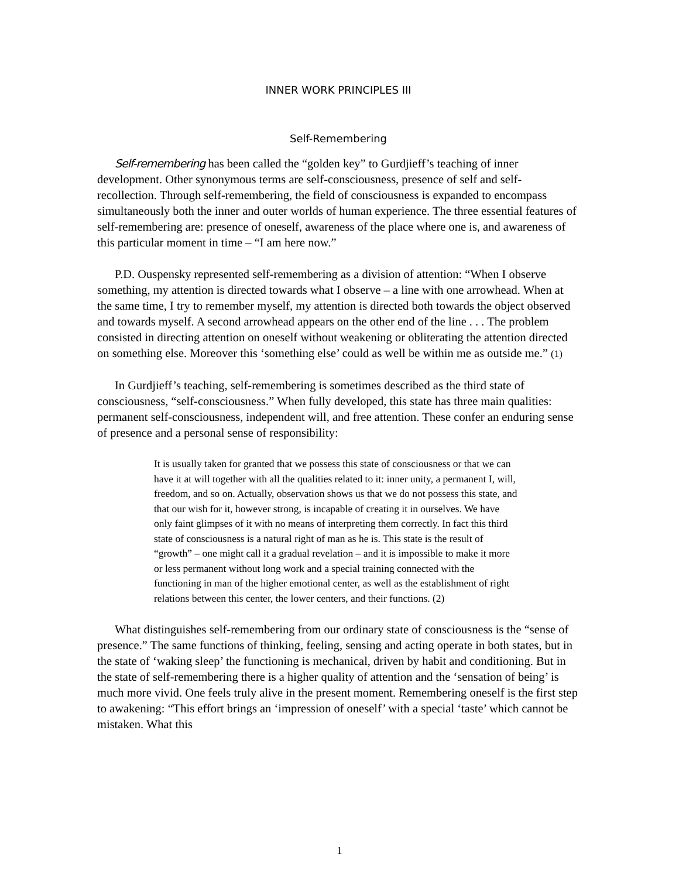INNER WORK PRINCIPLES III
Self-Remembering
Self-remembering has been called the “golden key” to Gurdjieff’s teaching of inner development. Other synonymous terms are self-consciousness, presence of self and self-recollection. Through self-remembering, the field of consciousness is expanded to encompass simultaneously both the inner and outer worlds of human experience. The three essential features of self-remembering are: presence of oneself, awareness of the place where one is, and awareness of this particular moment in time – “I am here now.”
P.D. Ouspensky represented self-remembering as a division of attention: “When I observe something, my attention is directed towards what I observe – a line with one arrowhead. When at the same time, I try to remember myself, my attention is directed both towards the object observed and towards myself. A second arrowhead appears on the other end of the line . . . The problem consisted in directing attention on oneself without weakening or obliterating the attention directed on something else. Moreover this ‘something else’ could as well be within me as outside me.” (1)
In Gurdjieff’s teaching, self-remembering is sometimes described as the third state of consciousness, “self-consciousness.” When fully developed, this state has three main qualities: permanent self-consciousness, independent will, and free attention. These confer an enduring sense of presence and a personal sense of responsibility:
It is usually taken for granted that we possess this state of consciousness or that we can have it at will together with all the qualities related to it: inner unity, a permanent I, will, freedom, and so on. Actually, observation shows us that we do not possess this state, and that our wish for it, however strong, is incapable of creating it in ourselves. We have only faint glimpses of it with no means of interpreting them correctly. In fact this third state of consciousness is a natural right of man as he is. This state is the result of “growth” – one might call it a gradual revelation – and it is impossible to make it more or less permanent without long work and a special training connected with the functioning in man of the higher emotional center, as well as the establishment of right relations between this center, the lower centers, and their functions. (2)
What distinguishes self-remembering from our ordinary state of consciousness is the “sense of presence.” The same functions of thinking, feeling, sensing and acting operate in both states, but in the state of ‘waking sleep’ the functioning is mechanical, driven by habit and conditioning. But in the state of self-remembering there is a higher quality of attention and the ‘sensation of being’ is much more vivid. One feels truly alive in the present moment. Remembering oneself is the first step to awakening: “This effort brings an ‘impression of oneself’ with a special ‘taste’ which cannot be mistaken. What this
1